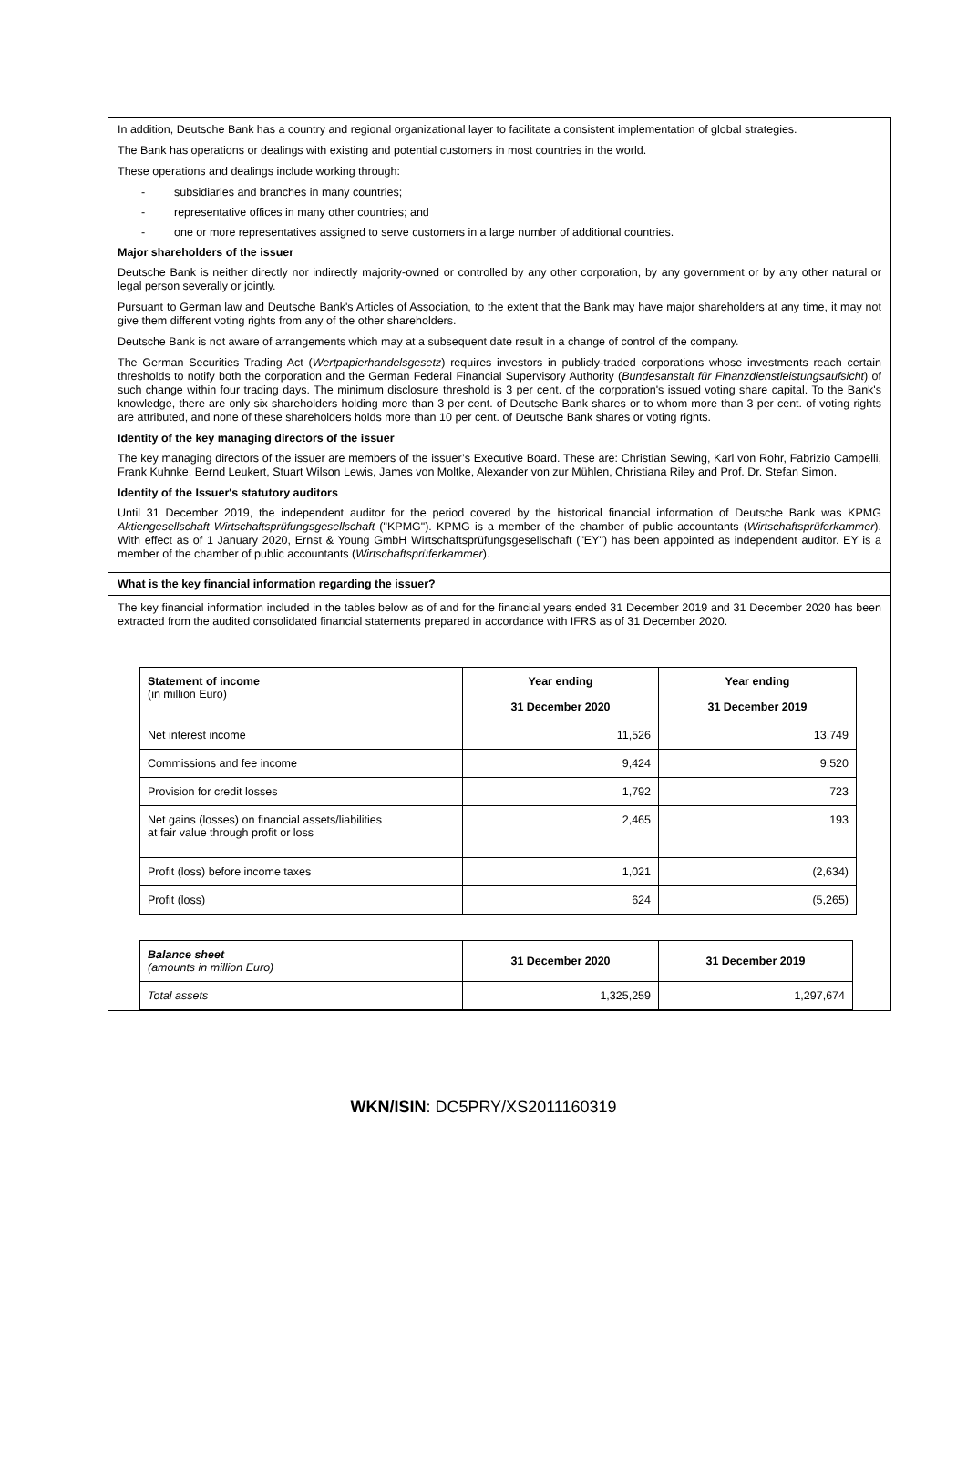In addition, Deutsche Bank has a country and regional organizational layer to facilitate a consistent implementation of global strategies.
The Bank has operations or dealings with existing and potential customers in most countries in the world.
These operations and dealings include working through:
- subsidiaries and branches in many countries;
- representative offices in many other countries; and
- one or more representatives assigned to serve customers in a large number of additional countries.
Major shareholders of the issuer
Deutsche Bank is neither directly nor indirectly majority-owned or controlled by any other corporation, by any government or by any other natural or legal person severally or jointly.
Pursuant to German law and Deutsche Bank's Articles of Association, to the extent that the Bank may have major shareholders at any time, it may not give them different voting rights from any of the other shareholders.
Deutsche Bank is not aware of arrangements which may at a subsequent date result in a change of control of the company.
The German Securities Trading Act (Wertpapierhandelsgesetz) requires investors in publicly-traded corporations whose investments reach certain thresholds to notify both the corporation and the German Federal Financial Supervisory Authority (Bundesanstalt für Finanzdienstleistungsaufsicht) of such change within four trading days. The minimum disclosure threshold is 3 per cent. of the corporation's issued voting share capital. To the Bank's knowledge, there are only six shareholders holding more than 3 per cent. of Deutsche Bank shares or to whom more than 3 per cent. of voting rights are attributed, and none of these shareholders holds more than 10 per cent. of Deutsche Bank shares or voting rights.
Identity of the key managing directors of the issuer
The key managing directors of the issuer are members of the issuer’s Executive Board. These are: Christian Sewing, Karl von Rohr, Fabrizio Campelli, Frank Kuhnke, Bernd Leukert, Stuart Wilson Lewis, James von Moltke, Alexander von zur Mühlen, Christiana Riley and Prof. Dr. Stefan Simon.
Identity of the Issuer's statutory auditors
Until 31 December 2019, the independent auditor for the period covered by the historical financial information of Deutsche Bank was KPMG Aktiengesellschaft Wirtschaftsprüfungsgesellschaft ("KPMG"). KPMG is a member of the chamber of public accountants (Wirtschaftsprüferkammer). With effect as of 1 January 2020, Ernst & Young GmbH Wirtschaftsprüfungsgesellschaft ("EY") has been appointed as independent auditor. EY is a member of the chamber of public accountants (Wirtschaftsprüferkammer).
What is the key financial information regarding the issuer?
The key financial information included in the tables below as of and for the financial years ended 31 December 2019 and 31 December 2020 has been extracted from the audited consolidated financial statements prepared in accordance with IFRS as of 31 December 2020.
| Statement of income (in million Euro) | Year ending 31 December 2020 | Year ending 31 December 2019 |
| Net interest income | 11,526 | 13,749 |
| Commissions and fee income | 9,424 | 9,520 |
| Provision for credit losses | 1,792 | 723 |
| Net gains (losses) on financial assets/liabilities at fair value through profit or loss | 2,465 | 193 |
| Profit (loss) before income taxes | 1,021 | (2,634) |
| Profit (loss) | 624 | (5,265) |
| Balance sheet (amounts in million Euro) | 31 December 2020 | 31 December 2019 |
| Total assets | 1,325,259 | 1,297,674 |
WKN/ISIN: DC5PRY/XS2011160319